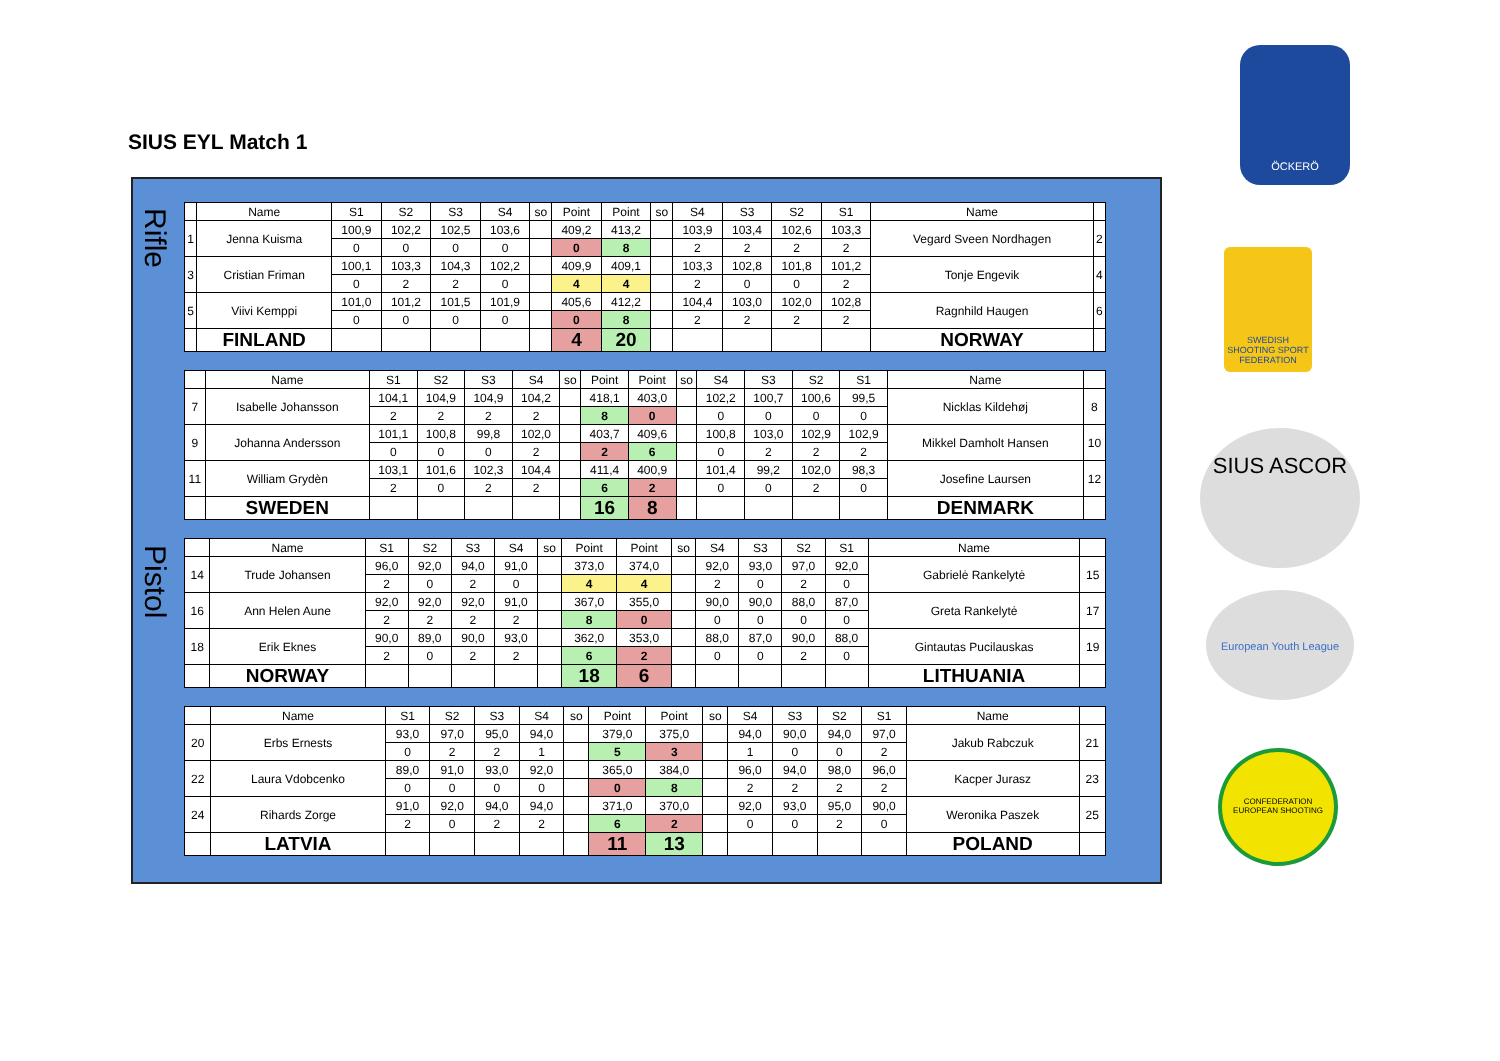SIUS EYL Match 1
Rifle
Pistol
| | Name | S1 | S2 | S3 | S4 | so | Point | Point | so | S4 | S3 | S2 | S1 | Name | |
| --- | --- | --- | --- | --- | --- | --- | --- | --- | --- | --- | --- | --- | --- | --- | --- |
| 1 | Jenna Kuisma | 100,9 | 102,2 | 102,5 | 103,6 | | 409,2 | 413,2 | | 103,9 | 103,4 | 102,6 | 103,3 | Vegard Sveen Nordhagen | 2 |
| | | 0 | 0 | 0 | 0 | | 0 | 8 | | 2 | 2 | 2 | 2 | | |
| 3 | Cristian Friman | 100,1 | 103,3 | 104,3 | 102,2 | | 409,9 | 409,1 | | 103,3 | 102,8 | 101,8 | 101,2 | Tonje Engevik | 4 |
| | | 0 | 2 | 2 | 0 | | 4 | 4 | | 2 | 0 | 0 | 2 | | |
| 5 | Viivi Kemppi | 101,0 | 101,2 | 101,5 | 101,9 | | 405,6 | 412,2 | | 104,4 | 103,0 | 102,0 | 102,8 | Ragnhild Haugen | 6 |
| | | 0 | 0 | 0 | 0 | | 0 | 8 | | 2 | 2 | 2 | 2 | | |
| | FINLAND | | | | | | 4 | 20 | | | | | | NORWAY | |
| | Name | S1 | S2 | S3 | S4 | so | Point | Point | so | S4 | S3 | S2 | S1 | Name | |
| --- | --- | --- | --- | --- | --- | --- | --- | --- | --- | --- | --- | --- | --- | --- | --- |
| 7 | Isabelle Johansson | 104,1 | 104,9 | 104,9 | 104,2 | | 418,1 | 403,0 | | 102,2 | 100,7 | 100,6 | 99,5 | Nicklas Kildehøj | 8 |
| | | 2 | 2 | 2 | 2 | | 8 | 0 | | 0 | 0 | 0 | 0 | | |
| 9 | Johanna Andersson | 101,1 | 100,8 | 99,8 | 102,0 | | 403,7 | 409,6 | | 100,8 | 103,0 | 102,9 | 102,9 | Mikkel Damholt Hansen | 10 |
| | | 0 | 0 | 0 | 2 | | 2 | 6 | | 0 | 2 | 2 | 2 | | |
| 11 | William Grydèn | 103,1 | 101,6 | 102,3 | 104,4 | | 411,4 | 400,9 | | 101,4 | 99,2 | 102,0 | 98,3 | Josefine Laursen | 12 |
| | | 2 | 0 | 2 | 2 | | 6 | 2 | | 0 | 0 | 2 | 0 | | |
| | SWEDEN | | | | | | 16 | 8 | | | | | | DENMARK | |
| | Name | S1 | S2 | S3 | S4 | so | Point | Point | so | S4 | S3 | S2 | S1 | Name | |
| --- | --- | --- | --- | --- | --- | --- | --- | --- | --- | --- | --- | --- | --- | --- | --- |
| 14 | Trude Johansen | 96,0 | 92,0 | 94,0 | 91,0 | | 373,0 | 374,0 | | 92,0 | 93,0 | 97,0 | 92,0 | Gabrielė Rankelytė | 15 |
| | | 2 | 0 | 2 | 0 | | 4 | 4 | | 2 | 0 | 2 | 0 | | |
| 16 | Ann Helen Aune | 92,0 | 92,0 | 92,0 | 91,0 | | 367,0 | 355,0 | | 90,0 | 90,0 | 88,0 | 87,0 | Greta Rankelytė | 17 |
| | | 2 | 2 | 2 | 2 | | 8 | 0 | | 0 | 0 | 0 | 0 | | |
| 18 | Erik Eknes | 90,0 | 89,0 | 90,0 | 93,0 | | 362,0 | 353,0 | | 88,0 | 87,0 | 90,0 | 88,0 | Gintautas Pucilauskas | 19 |
| | | 2 | 0 | 2 | 2 | | 6 | 2 | | 0 | 0 | 2 | 0 | | |
| | NORWAY | | | | | | 18 | 6 | | | | | | LITHUANIA | |
| | Name | S1 | S2 | S3 | S4 | so | Point | Point | so | S4 | S3 | S2 | S1 | Name | |
| --- | --- | --- | --- | --- | --- | --- | --- | --- | --- | --- | --- | --- | --- | --- | --- |
| 20 | Erbs Ernests | 93,0 | 97,0 | 95,0 | 94,0 | | 379,0 | 375,0 | | 94,0 | 90,0 | 94,0 | 97,0 | Jakub Rabczuk | 21 |
| | | 0 | 2 | 2 | 1 | | 5 | 3 | | 1 | 0 | 0 | 2 | | |
| 22 | Laura Vdobcenko | 89,0 | 91,0 | 93,0 | 92,0 | | 365,0 | 384,0 | | 96,0 | 94,0 | 98,0 | 96,0 | Kacper Jurasz | 23 |
| | | 0 | 0 | 0 | 0 | | 0 | 8 | | 2 | 2 | 2 | 2 | | |
| 24 | Rihards Zorge | 91,0 | 92,0 | 94,0 | 94,0 | | 371,0 | 370,0 | | 92,0 | 93,0 | 95,0 | 90,0 | Weronika Paszek | 25 |
| | | 2 | 0 | 2 | 2 | | 6 | 2 | | 0 | 0 | 2 | 0 | | |
| | LATVIA | | | | | | 11 | 13 | | | | | | POLAND | |
ÖCKERÖ
SWEDISH SHOOTING SPORT FEDERATION
SIUS ASCOR
European Youth League
CONFEDERATION EUROPEAN SHOOTING